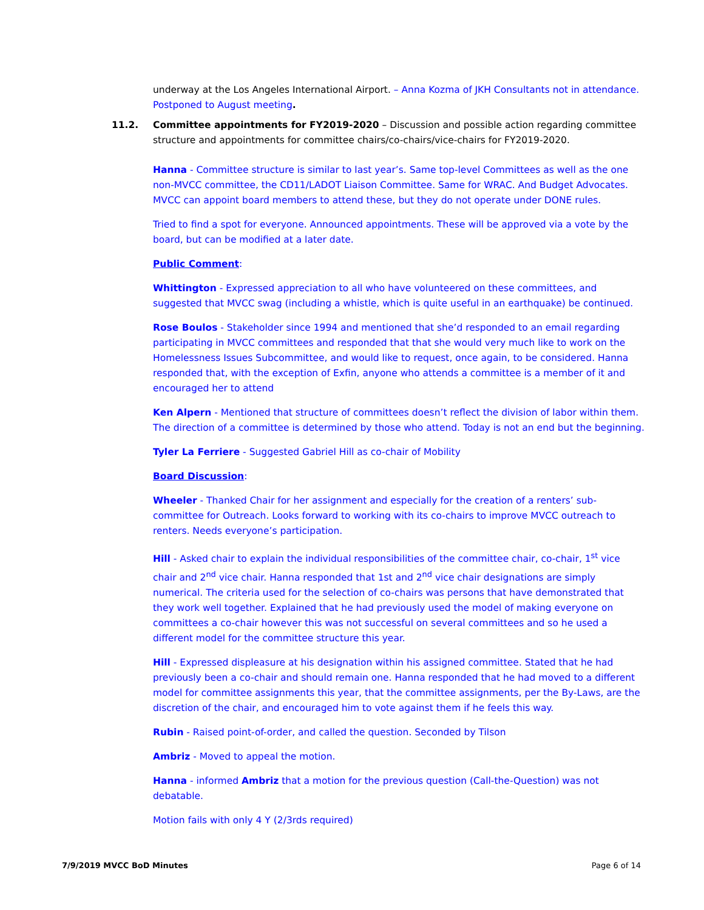underway at the Los Angeles International Airport. – Anna Kozma of JKH Consultants not in attendance. Postponed to August meeting.
11.2. Committee appointments for FY2019-2020 – Discussion and possible action regarding committee structure and appointments for committee chairs/co-chairs/vice-chairs for FY2019-2020.
Hanna - Committee structure is similar to last year’s. Same top-level Committees as well as the one non-MVCC committee, the CD11/LADOT Liaison Committee. Same for WRAC. And Budget Advocates. MVCC can appoint board members to attend these, but they do not operate under DONE rules.
Tried to find a spot for everyone. Announced appointments. These will be approved via a vote by the board, but can be modified at a later date.
Public Comment:
Whittington - Expressed appreciation to all who have volunteered on these committees, and suggested that MVCC swag (including a whistle, which is quite useful in an earthquake) be continued.
Rose Boulos - Stakeholder since 1994 and mentioned that she’d responded to an email regarding participating in MVCC committees and responded that that she would very much like to work on the Homelessness Issues Subcommittee, and would like to request, once again, to be considered. Hanna responded that, with the exception of Exfin, anyone who attends a committee is a member of it and encouraged her to attend
Ken Alpern - Mentioned that structure of committees doesn’t reflect the division of labor within them. The direction of a committee is determined by those who attend. Today is not an end but the beginning.
Tyler La Ferriere - Suggested Gabriel Hill as co-chair of Mobility
Board Discussion:
Wheeler - Thanked Chair for her assignment and especially for the creation of a renters’ sub-committee for Outreach. Looks forward to working with its co-chairs to improve MVCC outreach to renters. Needs everyone’s participation.
Hill - Asked chair to explain the individual responsibilities of the committee chair, co-chair, 1<sup>st</sup> vice chair and 2<sup>nd</sup> vice chair. Hanna responded that 1st and 2<sup>nd</sup> vice chair designations are simply numerical. The criteria used for the selection of co-chairs was persons that have demonstrated that they work well together. Explained that he had previously used the model of making everyone on committees a co-chair however this was not successful on several committees and so he used a different model for the committee structure this year.
Hill - Expressed displeasure at his designation within his assigned committee. Stated that he had previously been a co-chair and should remain one. Hanna responded that he had moved to a different model for committee assignments this year, that the committee assignments, per the By-Laws, are the discretion of the chair, and encouraged him to vote against them if he feels this way.
Rubin - Raised point-of-order, and called the question. Seconded by Tilson
Ambriz - Moved to appeal the motion.
Hanna - informed Ambriz that a motion for the previous question (Call-the-Question) was not debatable.
Motion fails with only 4 Y (2/3rds required)
7/9/2019 MVCC BoD Minutes Page 6 of 14